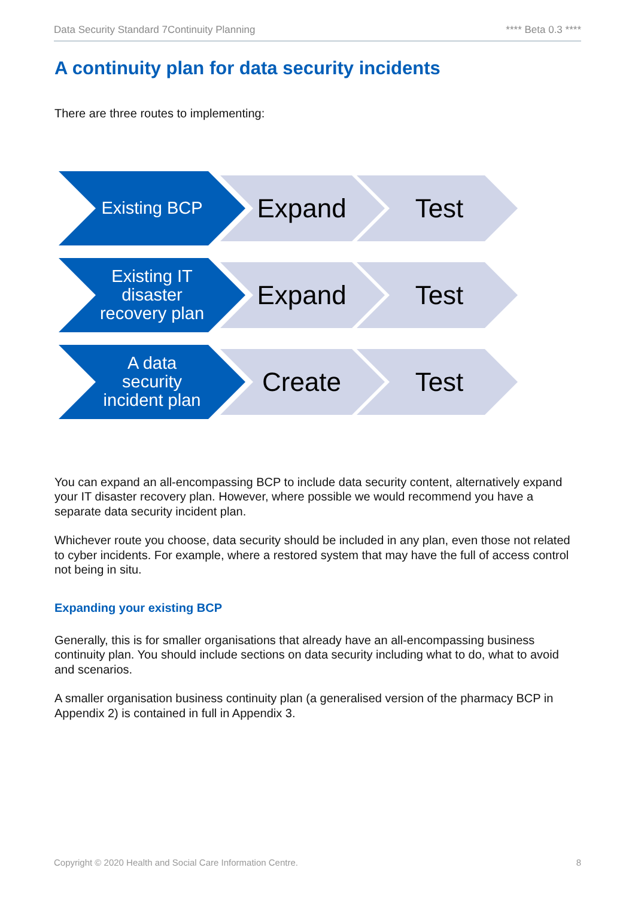Data Security Standard 7Continuity Planning **** Beta 0.3 ****
A continuity plan for data security incidents
There are three routes to implementing:
Existing BCP
Expand Test
Existing IT
disaster
recovery plan
Expand Test
A data
security
incident plan
Create Test
You can expand an all-encompassing BCP to include data security content, alternatively expand your IT disaster recovery plan. However, where possible we would recommend you have a separate data security incident plan.
Whichever route you choose, data security should be included in any plan, even those not related to cyber incidents. For example, where a restored system that may have the full of access control not being in situ.
Expanding your existing BCP
Generally, this is for smaller organisations that already have an all-encompassing business continuity plan. You should include sections on data security including what to do, what to avoid and scenarios.
A smaller organisation business continuity plan (a generalised version of the pharmacy BCP in Appendix 2) is contained in full in Appendix 3.
Copyright © 2020 Health and Social Care Information Centre. 8